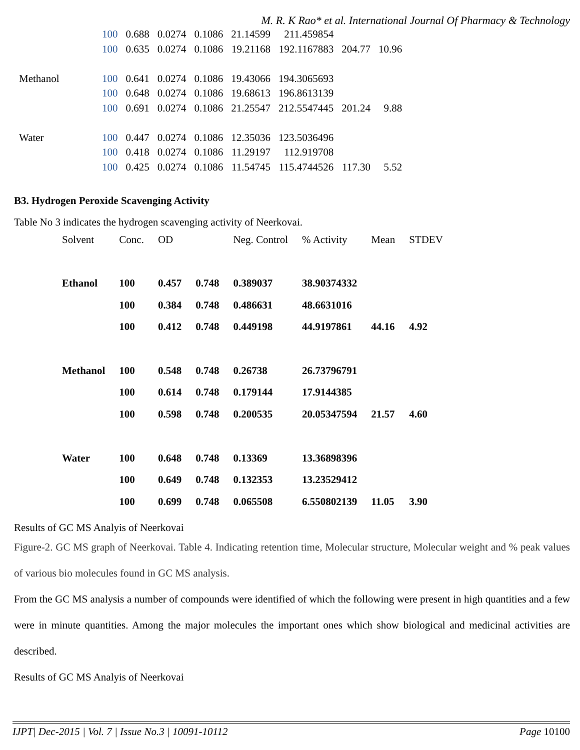M. R. K Rao* et al. International Journal Of Pharmacy & Technology
| | 100 | 0.688 | 0.0274 | 0.1086 | 21.14599 | 211.459854 | | |
| | 100 | 0.635 | 0.0274 | 0.1086 | 19.21168 | 192.1167883 | 204.77 | 10.96 |
| Methanol | 100 | 0.641 | 0.0274 | 0.1086 | 19.43066 | 194.3065693 | | |
| | 100 | 0.648 | 0.0274 | 0.1086 | 19.68613 | 196.8613139 | | |
| | 100 | 0.691 | 0.0274 | 0.1086 | 21.25547 | 212.5547445 | 201.24 | 9.88 |
| Water | 100 | 0.447 | 0.0274 | 0.1086 | 12.35036 | 123.5036496 | | |
| | 100 | 0.418 | 0.0274 | 0.1086 | 11.29197 | 112.919708 | | |
| | 100 | 0.425 | 0.0274 | 0.1086 | 11.54745 | 115.4744526 | 117.30 | 5.52 |
B3. Hydrogen Peroxide Scavenging Activity
Table No 3 indicates the hydrogen scavenging activity of Neerkovai.
| Solvent | Conc. | OD | | Neg. Control | % Activity | Mean | STDEV |
| --- | --- | --- | --- | --- | --- | --- | --- |
| Ethanol | 100 | 0.457 | 0.748 | 0.389037 | 38.90374332 | | |
| | 100 | 0.384 | 0.748 | 0.486631 | 48.6631016 | | |
| | 100 | 0.412 | 0.748 | 0.449198 | 44.9197861 | 44.16 | 4.92 |
| Methanol | 100 | 0.548 | 0.748 | 0.26738 | 26.73796791 | | |
| | 100 | 0.614 | 0.748 | 0.179144 | 17.9144385 | | |
| | 100 | 0.598 | 0.748 | 0.200535 | 20.05347594 | 21.57 | 4.60 |
| Water | 100 | 0.648 | 0.748 | 0.13369 | 13.36898396 | | |
| | 100 | 0.649 | 0.748 | 0.132353 | 13.23529412 | | |
| | 100 | 0.699 | 0.748 | 0.065508 | 6.550802139 | 11.05 | 3.90 |
Results of GC MS Analyis of Neerkovai
Figure-2. GC MS graph of Neerkovai. Table 4. Indicating retention time, Molecular structure, Molecular weight and % peak values of various bio molecules found in GC MS analysis.
From the GC MS analysis a number of compounds were identified of which the following were present in high quantities and a few were in minute quantities. Among the major molecules the important ones which show biological and medicinal activities are described.
Results of GC MS Analyis of Neerkovai
IJPT| Dec-2015 | Vol. 7 | Issue No.3 | 10091-10112 Page 10100